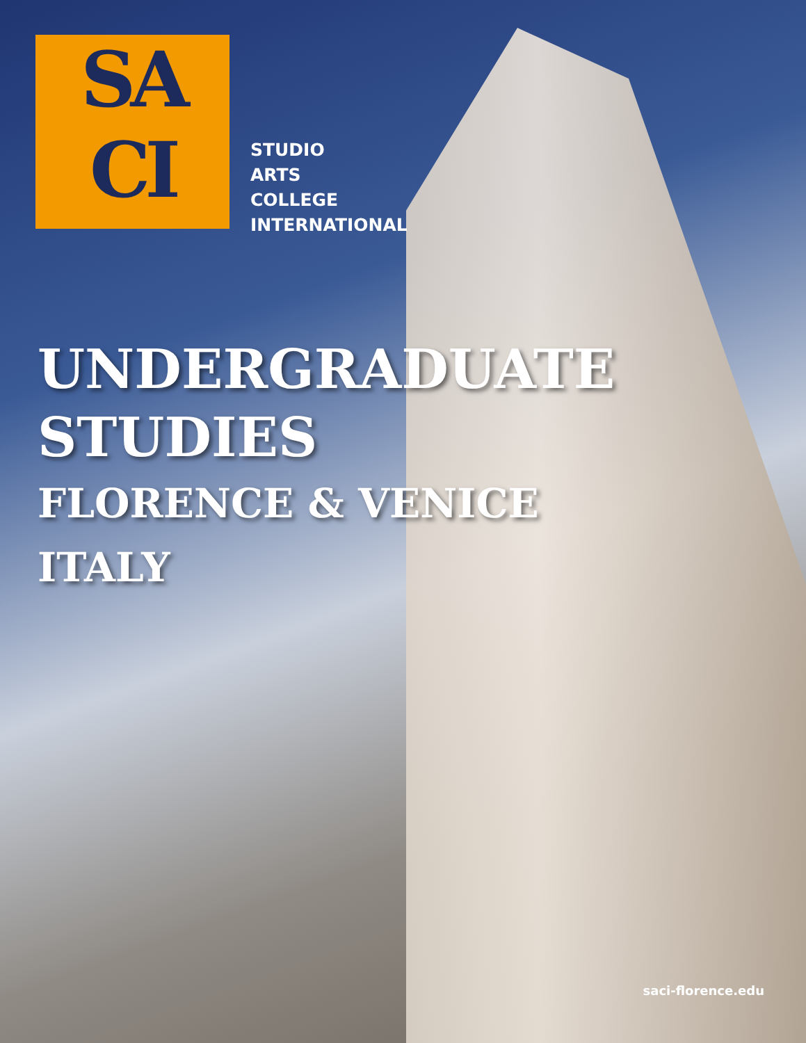SA
CI
STUDIO
ARTS
COLLEGE
INTERNATIONAL
UNDERGRADUATE
STUDIES
FLORENCE & VENICE
ITALY
saci-florence.edu